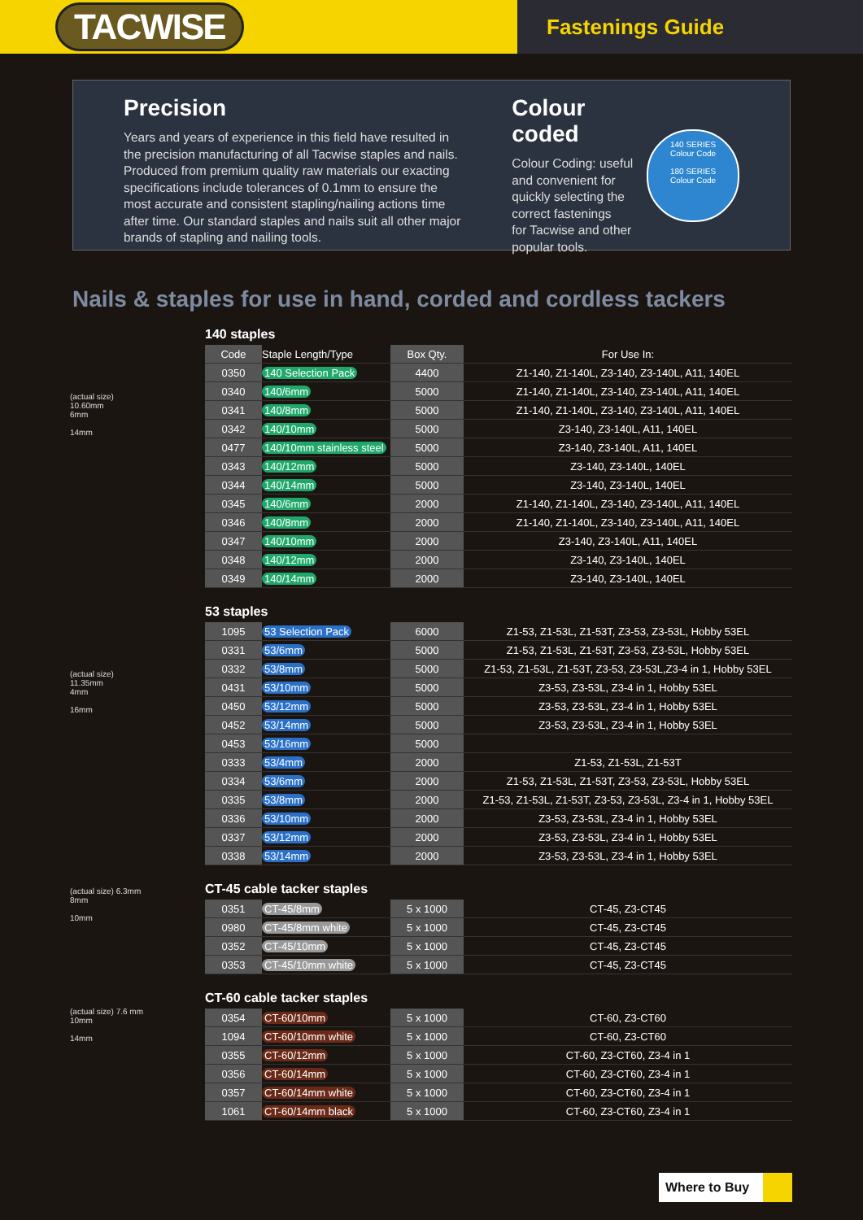TACWISE
Fastenings Guide
Precision
Years and years of experience in this field have resulted in the precision manufacturing of all Tacwise staples and nails. Produced from premium quality raw materials our exacting specifications include tolerances of 0.1mm to ensure the most accurate and consistent stapling/nailing actions time after time. Our standard staples and nails suit all other major brands of stapling and nailing tools.
Colour coded
Colour Coding: useful
and convenient for
quickly selecting the
correct fastenings
for Tacwise and other
popular tools.
140 SERIES
Colour Code
180 SERIES
Colour Code
Nails & staples for use in hand, corded and cordless tackers
(actual size)
10.60mm
6mm
14mm
140 staples
| Code | Staple Length/Type | Box Qty. | For Use In: |
| --- | --- | --- | --- |
| 0350 | 140 Selection Pack | 4400 | Z1-140, Z1-140L, Z3-140, Z3-140L, A11, 140EL |
| 0340 | 140/6mm | 5000 | Z1-140, Z1-140L, Z3-140, Z3-140L, A11, 140EL |
| 0341 | 140/8mm | 5000 | Z1-140, Z1-140L, Z3-140, Z3-140L, A11, 140EL |
| 0342 | 140/10mm | 5000 | Z3-140, Z3-140L, A11, 140EL |
| 0477 | 140/10mm stainless steel | 5000 | Z3-140, Z3-140L, A11, 140EL |
| 0343 | 140/12mm | 5000 | Z3-140, Z3-140L, 140EL |
| 0344 | 140/14mm | 5000 | Z3-140, Z3-140L, 140EL |
| 0345 | 140/6mm | 2000 | Z1-140, Z1-140L, Z3-140, Z3-140L, A11, 140EL |
| 0346 | 140/8mm | 2000 | Z1-140, Z1-140L, Z3-140, Z3-140L, A11, 140EL |
| 0347 | 140/10mm | 2000 | Z3-140, Z3-140L, A11, 140EL |
| 0348 | 140/12mm | 2000 | Z3-140, Z3-140L, 140EL |
| 0349 | 140/14mm | 2000 | Z3-140, Z3-140L, 140EL |
(actual size)
11.35mm
4mm
16mm
53 staples
| 1095 | 53 Selection Pack | 6000 | Z1-53, Z1-53L, Z1-53T, Z3-53, Z3-53L, Hobby 53EL |
| 0331 | 53/6mm | 5000 | Z1-53, Z1-53L, Z1-53T, Z3-53, Z3-53L, Hobby 53EL |
| 0332 | 53/8mm | 5000 | Z1-53, Z1-53L, Z1-53T, Z3-53, Z3-53L,Z3-4 in 1, Hobby 53EL |
| 0431 | 53/10mm | 5000 | Z3-53, Z3-53L, Z3-4 in 1, Hobby 53EL |
| 0450 | 53/12mm | 5000 | Z3-53, Z3-53L, Z3-4 in 1, Hobby 53EL |
| 0452 | 53/14mm | 5000 | Z3-53, Z3-53L, Z3-4 in 1, Hobby 53EL |
| 0453 | 53/16mm | 5000 | |
| 0333 | 53/4mm | 2000 | Z1-53, Z1-53L, Z1-53T |
| 0334 | 53/6mm | 2000 | Z1-53, Z1-53L, Z1-53T, Z3-53, Z3-53L, Hobby 53EL |
| 0335 | 53/8mm | 2000 | Z1-53, Z1-53L, Z1-53T, Z3-53, Z3-53L, Z3-4 in 1, Hobby 53EL |
| 0336 | 53/10mm | 2000 | Z3-53, Z3-53L, Z3-4 in 1, Hobby 53EL |
| 0337 | 53/12mm | 2000 | Z3-53, Z3-53L, Z3-4 in 1, Hobby 53EL |
| 0338 | 53/14mm | 2000 | Z3-53, Z3-53L, Z3-4 in 1, Hobby 53EL |
(actual size) 6.3mm
8mm
10mm
CT-45 cable tacker staples
| 0351 | CT-45/8mm | 5 x 1000 | CT-45, Z3-CT45 |
| 0980 | CT-45/8mm white | 5 x 1000 | CT-45, Z3-CT45 |
| 0352 | CT-45/10mm | 5 x 1000 | CT-45, Z3-CT45 |
| 0353 | CT-45/10mm white | 5 x 1000 | CT-45, Z3-CT45 |
(actual size) 7.6 mm
10mm
14mm
CT-60 cable tacker staples
| 0354 | CT-60/10mm | 5 x 1000 | CT-60, Z3-CT60 |
| 1094 | CT-60/10mm white | 5 x 1000 | CT-60, Z3-CT60 |
| 0355 | CT-60/12mm | 5 x 1000 | CT-60, Z3-CT60, Z3-4 in 1 |
| 0356 | CT-60/14mm | 5 x 1000 | CT-60, Z3-CT60, Z3-4 in 1 |
| 0357 | CT-60/14mm white | 5 x 1000 | CT-60, Z3-CT60, Z3-4 in 1 |
| 1061 | CT-60/14mm black | 5 x 1000 | CT-60, Z3-CT60, Z3-4 in 1 |
Where to Buy